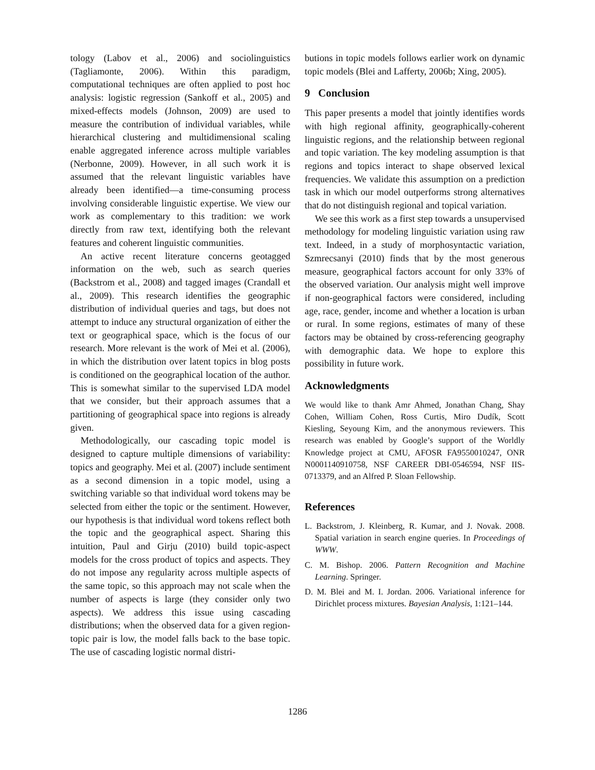tology (Labov et al., 2006) and sociolinguistics (Tagliamonte, 2006). Within this paradigm, computational techniques are often applied to post hoc analysis: logistic regression (Sankoff et al., 2005) and mixed-effects models (Johnson, 2009) are used to measure the contribution of individual variables, while hierarchical clustering and multidimensional scaling enable aggregated inference across multiple variables (Nerbonne, 2009). However, in all such work it is assumed that the relevant linguistic variables have already been identified—a time-consuming process involving considerable linguistic expertise. We view our work as complementary to this tradition: we work directly from raw text, identifying both the relevant features and coherent linguistic communities.
An active recent literature concerns geotagged information on the web, such as search queries (Backstrom et al., 2008) and tagged images (Crandall et al., 2009). This research identifies the geographic distribution of individual queries and tags, but does not attempt to induce any structural organization of either the text or geographical space, which is the focus of our research. More relevant is the work of Mei et al. (2006), in which the distribution over latent topics in blog posts is conditioned on the geographical location of the author. This is somewhat similar to the supervised LDA model that we consider, but their approach assumes that a partitioning of geographical space into regions is already given.
Methodologically, our cascading topic model is designed to capture multiple dimensions of variability: topics and geography. Mei et al. (2007) include sentiment as a second dimension in a topic model, using a switching variable so that individual word tokens may be selected from either the topic or the sentiment. However, our hypothesis is that individual word tokens reflect both the topic and the geographical aspect. Sharing this intuition, Paul and Girju (2010) build topic-aspect models for the cross product of topics and aspects. They do not impose any regularity across multiple aspects of the same topic, so this approach may not scale when the number of aspects is large (they consider only two aspects). We address this issue using cascading distributions; when the observed data for a given region-topic pair is low, the model falls back to the base topic. The use of cascading logistic normal distri-
butions in topic models follows earlier work on dynamic topic models (Blei and Lafferty, 2006b; Xing, 2005).
9 Conclusion
This paper presents a model that jointly identifies words with high regional affinity, geographically-coherent linguistic regions, and the relationship between regional and topic variation. The key modeling assumption is that regions and topics interact to shape observed lexical frequencies. We validate this assumption on a prediction task in which our model outperforms strong alternatives that do not distinguish regional and topical variation.
We see this work as a first step towards a unsupervised methodology for modeling linguistic variation using raw text. Indeed, in a study of morphosyntactic variation, Szmrecsanyi (2010) finds that by the most generous measure, geographical factors account for only 33% of the observed variation. Our analysis might well improve if non-geographical factors were considered, including age, race, gender, income and whether a location is urban or rural. In some regions, estimates of many of these factors may be obtained by cross-referencing geography with demographic data. We hope to explore this possibility in future work.
Acknowledgments
We would like to thank Amr Ahmed, Jonathan Chang, Shay Cohen, William Cohen, Ross Curtis, Miro Dudík, Scott Kiesling, Seyoung Kim, and the anonymous reviewers. This research was enabled by Google’s support of the Worldly Knowledge project at CMU, AFOSR FA9550010247, ONR N0001140910758, NSF CAREER DBI-0546594, NSF IIS-0713379, and an Alfred P. Sloan Fellowship.
References
L. Backstrom, J. Kleinberg, R. Kumar, and J. Novak. 2008. Spatial variation in search engine queries. In Proceedings of WWW.
C. M. Bishop. 2006. Pattern Recognition and Machine Learning. Springer.
D. M. Blei and M. I. Jordan. 2006. Variational inference for Dirichlet process mixtures. Bayesian Analysis, 1:121–144.
1286